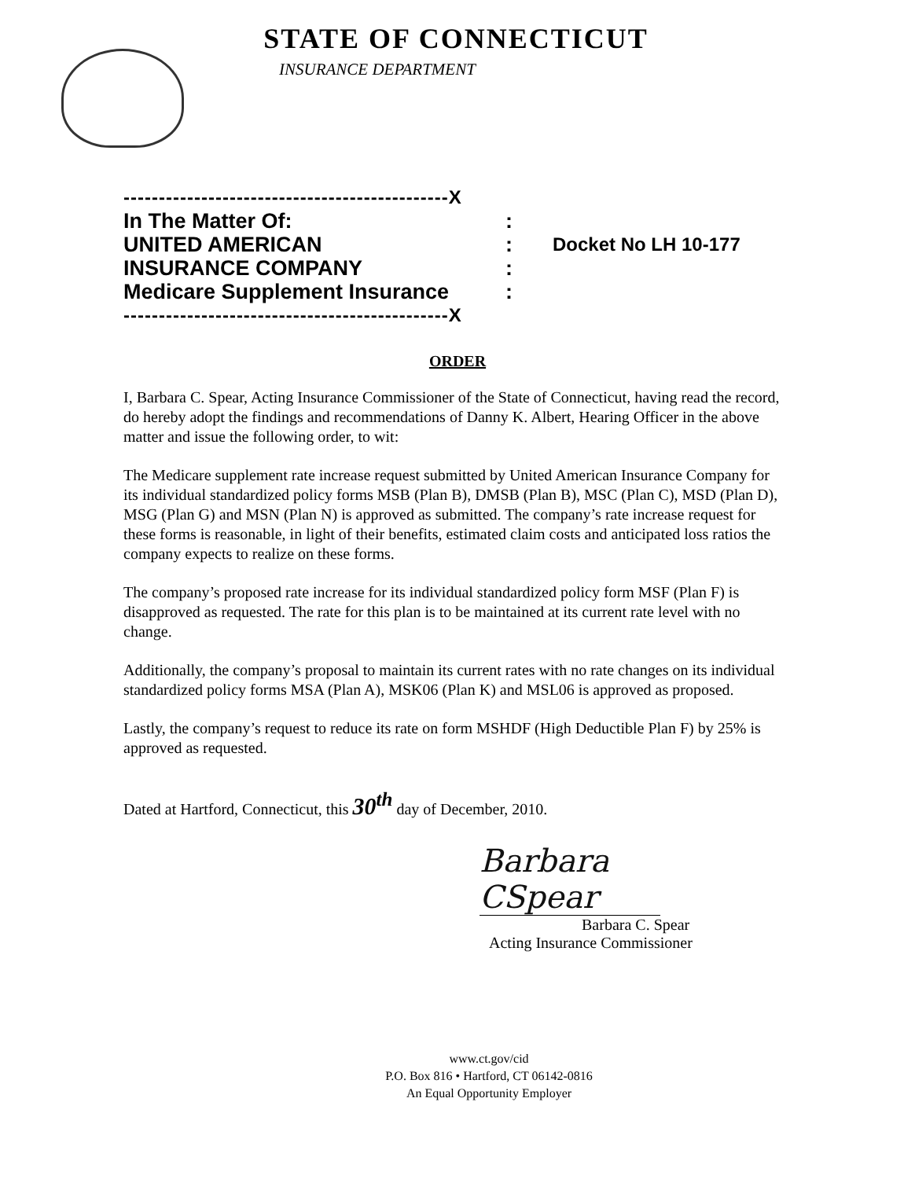STATE OF CONNECTICUT
INSURANCE DEPARTMENT
----------------------------------------------X
In The Matter Of::
UNITED AMERICAN: Docket No LH 10-177
INSURANCE COMPANY:
Medicare Supplement Insurance:
----------------------------------------------X
ORDER
I, Barbara C. Spear, Acting Insurance Commissioner of the State of Connecticut, having read the record, do hereby adopt the findings and recommendations of Danny K. Albert, Hearing Officer in the above matter and issue the following order, to wit:
The Medicare supplement rate increase request submitted by United American Insurance Company for its individual standardized policy forms MSB (Plan B), DMSB (Plan B), MSC (Plan C), MSD (Plan D), MSG (Plan G) and MSN (Plan N) is approved as submitted. The company’s rate increase request for these forms is reasonable, in light of their benefits, estimated claim costs and anticipated loss ratios the company expects to realize on these forms.
The company’s proposed rate increase for its individual standardized policy form MSF (Plan F) is disapproved as requested. The rate for this plan is to be maintained at its current rate level with no change.
Additionally, the company’s proposal to maintain its current rates with no rate changes on its individual standardized policy forms MSA (Plan A), MSK06 (Plan K) and MSL06 is approved as proposed.
Lastly, the company’s request to reduce its rate on form MSHDF (High Deductible Plan F) by 25% is approved as requested.
Dated at Hartford, Connecticut, this 30<sup>th</sup> day of December, 2010.
Barbara CSpear
Barbara C. Spear
Acting Insurance Commissioner
www.ct.gov/cid
P.O. Box 816 • Hartford, CT 06142-0816
An Equal Opportunity Employer